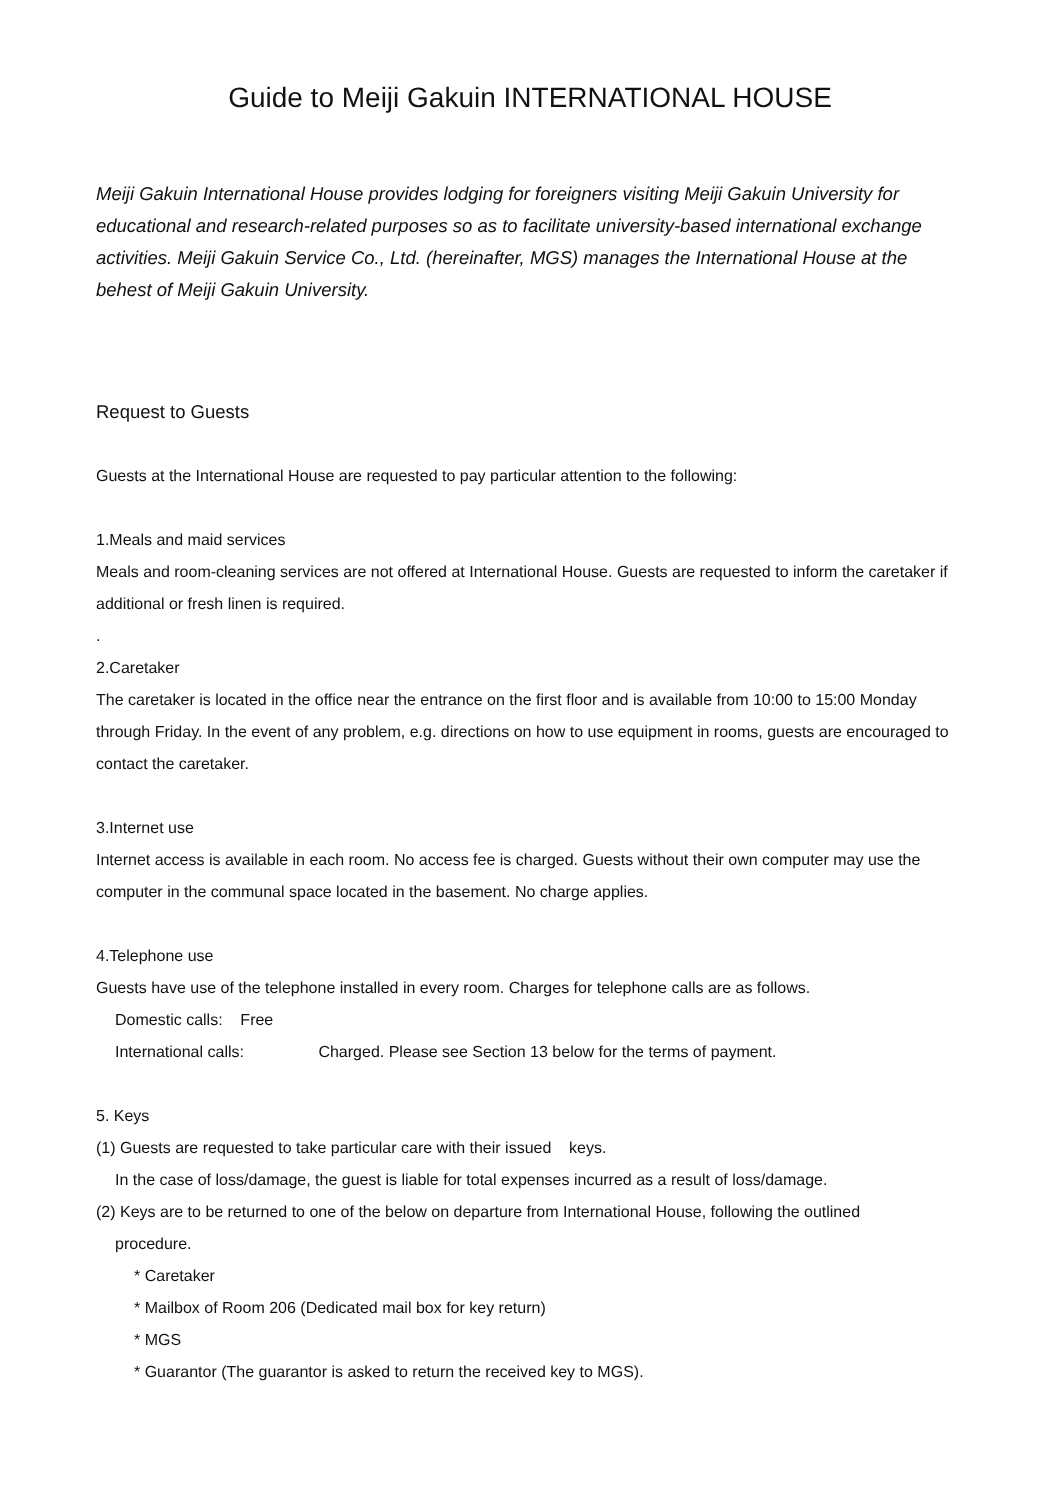Guide to Meiji Gakuin INTERNATIONAL HOUSE
Meiji Gakuin International House provides lodging for foreigners visiting Meiji Gakuin University for educational and research-related purposes so as to facilitate university-based international exchange activities. Meiji Gakuin Service Co., Ltd. (hereinafter, MGS) manages the International House at the behest of Meiji Gakuin University.
Request to Guests
Guests at the International House are requested to pay particular attention to the following:
1.Meals and maid services
Meals and room-cleaning services are not offered at International House. Guests are requested to inform the caretaker if additional or fresh linen is required.
.
2.Caretaker
The caretaker is located in the office near the entrance on the first floor and is available from 10:00 to 15:00 Monday through Friday. In the event of any problem, e.g. directions on how to use equipment in rooms, guests are encouraged to contact the caretaker.
3.Internet use
Internet access is available in each room. No access fee is charged. Guests without their own computer may use the computer in the communal space located in the basement. No charge applies.
4.Telephone use
Guests have use of the telephone installed in every room. Charges for telephone calls are as follows.
Domestic calls: Free
International calls: Charged. Please see Section 13 below for the terms of payment.
5. Keys
(1) Guests are requested to take particular care with their issued keys.
In the case of loss/damage, the guest is liable for total expenses incurred as a result of loss/damage.
(2) Keys are to be returned to one of the below on departure from International House, following the outlined
procedure.
* Caretaker
* Mailbox of Room 206 (Dedicated mail box for key return)
* MGS
* Guarantor (The guarantor is asked to return the received key to MGS).